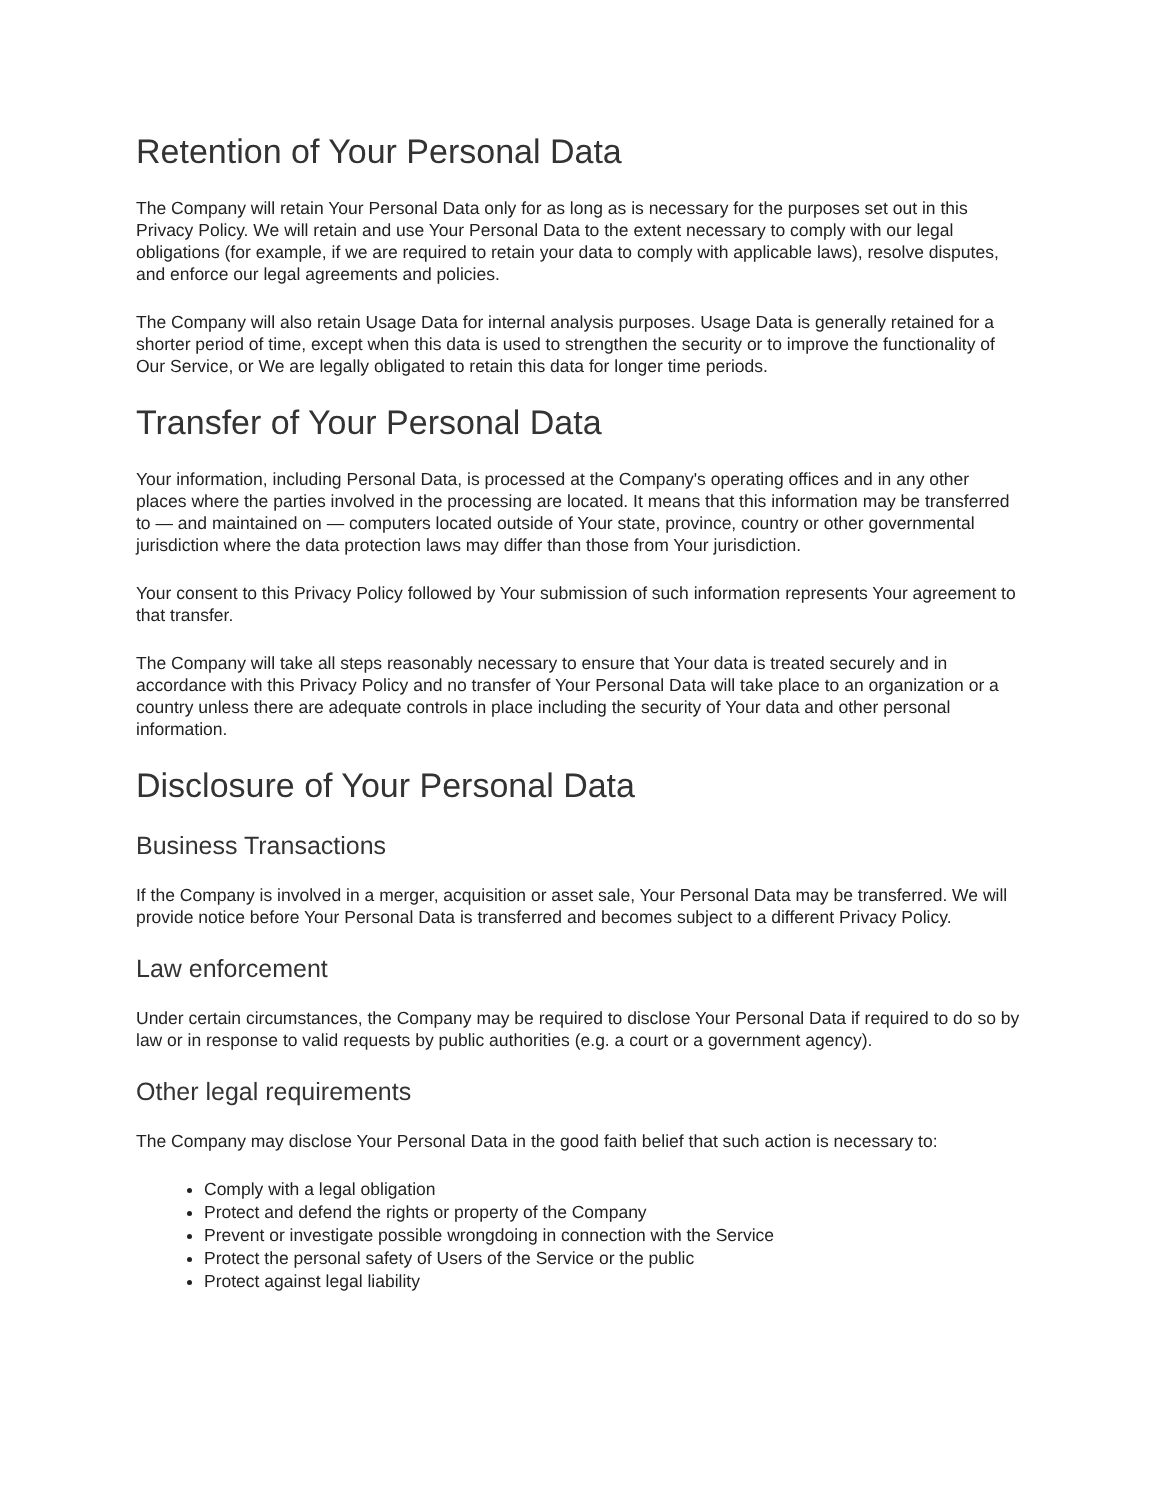Retention of Your Personal Data
The Company will retain Your Personal Data only for as long as is necessary for the purposes set out in this Privacy Policy. We will retain and use Your Personal Data to the extent necessary to comply with our legal obligations (for example, if we are required to retain your data to comply with applicable laws), resolve disputes, and enforce our legal agreements and policies.
The Company will also retain Usage Data for internal analysis purposes. Usage Data is generally retained for a shorter period of time, except when this data is used to strengthen the security or to improve the functionality of Our Service, or We are legally obligated to retain this data for longer time periods.
Transfer of Your Personal Data
Your information, including Personal Data, is processed at the Company's operating offices and in any other places where the parties involved in the processing are located. It means that this information may be transferred to — and maintained on — computers located outside of Your state, province, country or other governmental jurisdiction where the data protection laws may differ than those from Your jurisdiction.
Your consent to this Privacy Policy followed by Your submission of such information represents Your agreement to that transfer.
The Company will take all steps reasonably necessary to ensure that Your data is treated securely and in accordance with this Privacy Policy and no transfer of Your Personal Data will take place to an organization or a country unless there are adequate controls in place including the security of Your data and other personal information.
Disclosure of Your Personal Data
Business Transactions
If the Company is involved in a merger, acquisition or asset sale, Your Personal Data may be transferred. We will provide notice before Your Personal Data is transferred and becomes subject to a different Privacy Policy.
Law enforcement
Under certain circumstances, the Company may be required to disclose Your Personal Data if required to do so by law or in response to valid requests by public authorities (e.g. a court or a government agency).
Other legal requirements
The Company may disclose Your Personal Data in the good faith belief that such action is necessary to:
Comply with a legal obligation
Protect and defend the rights or property of the Company
Prevent or investigate possible wrongdoing in connection with the Service
Protect the personal safety of Users of the Service or the public
Protect against legal liability